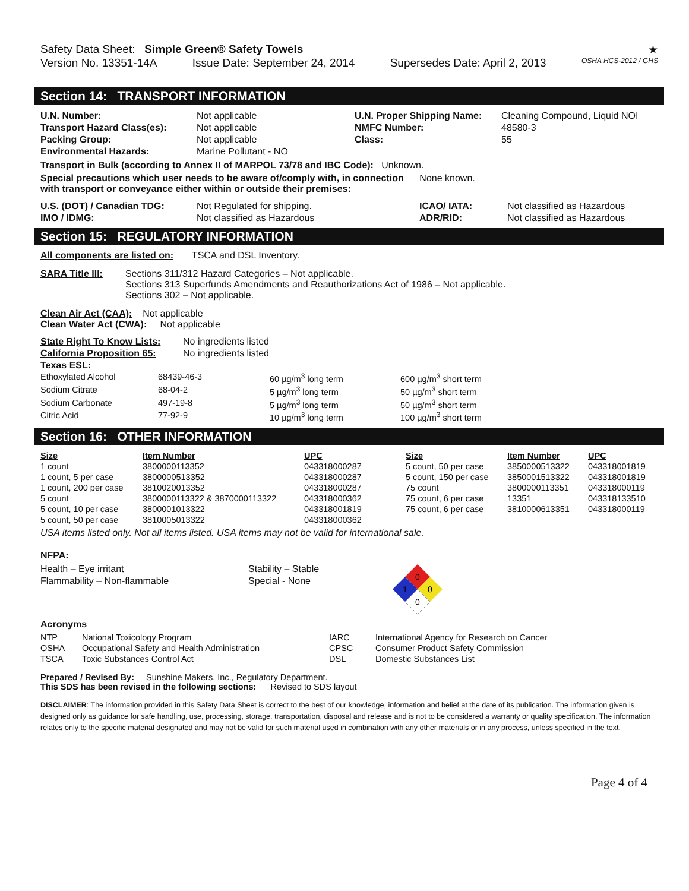Safety Data Sheet: Simple Green® Safety Towels ★
Version No. 13351-14A Issue Date: September 24, 2014 Supersedes Date: April 2, 2013 OSHA HCS-2012 / GHS
Section 14: TRANSPORT INFORMATION
| U.N. Number: | Not applicable | U.N. Proper Shipping Name: | Cleaning Compound, Liquid NOI |
| Transport Hazard Class(es): | Not applicable | NMFC Number: | 48580-3 |
| Packing Group: | Not applicable | Class: | 55 |
| Environmental Hazards: | Marine Pollutant - NO | | |
Transport in Bulk (according to Annex II of MARPOL 73/78 and IBC Code): Unknown.
Special precautions which user needs to be aware of/comply with, in connection None known.
with transport or conveyance either within or outside their premises:
| U.S. (DOT) / Canadian TDG: | Not Regulated for shipping. | ICAO/ IATA: | Not classified as Hazardous |
| IMO / IDMG: | Not classified as Hazardous | ADR/RID: | Not classified as Hazardous |
Section 15: REGULATORY INFORMATION
All components are listed on: TSCA and DSL Inventory.
| SARA Title III: | Sections 311/312 Hazard Categories – Not applicable. Sections 313 Superfunds Amendments and Reauthorizations Act of 1986 – Not applicable. Sections 302 – Not applicable. |
Clean Air Act (CAA): Not applicable
Clean Water Act (CWA): Not applicable
| State Right To Know Lists: | No ingredients listed |
| California Proposition 65: | No ingredients listed |
| Texas ESL: | |
| Ethoxylated Alcohol | 68439-46-3 | 60 µg/m<sup>3</sup> long term | 600 µg/m<sup>3</sup> short term |
| Sodium Citrate | 68-04-2 | 5 µg/m<sup>3</sup> long term | 50 µg/m<sup>3</sup> short term |
| Sodium Carbonate | 497-19-8 | 5 µg/m<sup>3</sup> long term | 50 µg/m<sup>3</sup> short term |
| Citric Acid | 77-92-9 | 10 µg/m<sup>3</sup> long term | 100 µg/m<sup>3</sup> short term |
Section 16: OTHER INFORMATION
| Size | Item Number | UPC | Size | Item Number | UPC |
| --- | --- | --- | --- | --- | --- |
| 1 count | 3800000113352 | 043318000287 | 5 count, 50 per case | 3850000513322 | 043318001819 |
| 1 count, 5 per case | 3800000513352 | 043318000287 | 5 count, 150 per case | 3850001513322 | 043318001819 |
| 1 count, 200 per case | 3810020013352 | 043318000287 | 75 count | 3800000113351 | 043318000119 |
| 5 count | 3800000113322 & 3870000113322 | 043318000362 | 75 count, 6 per case | 13351 | 043318133510 |
| 5 count, 10 per case | 3800001013322 | 043318001819 | 75 count, 6 per case | 3810000613351 | 043318000119 |
| 5 count, 50 per case | 3810005013322 | 043318000362 | | | |
USA items listed only. Not all items listed. USA items may not be valid for international sale.
NFPA:
| Health – Eye irritant | Stability – Stable |
| Flammability – Non-flammable | Special - None |
0
1
0
0
Acronyms
| NTP | National Toxicology Program | IARC | International Agency for Research on Cancer |
| OSHA | Occupational Safety and Health Administration | CPSC | Consumer Product Safety Commission |
| TSCA | Toxic Substances Control Act | DSL | Domestic Substances List |
Prepared / Revised By: Sunshine Makers, Inc., Regulatory Department.
This SDS has been revised in the following sections: Revised to SDS layout
DISCLAIMER: The information provided in this Safety Data Sheet is correct to the best of our knowledge, information and belief at the date of its publication. The information given is designed only as guidance for safe handling, use, processing, storage, transportation, disposal and release and is not to be considered a warranty or quality specification. The information relates only to the specific material designated and may not be valid for such material used in combination with any other materials or in any process, unless specified in the text.
Page 4 of 4